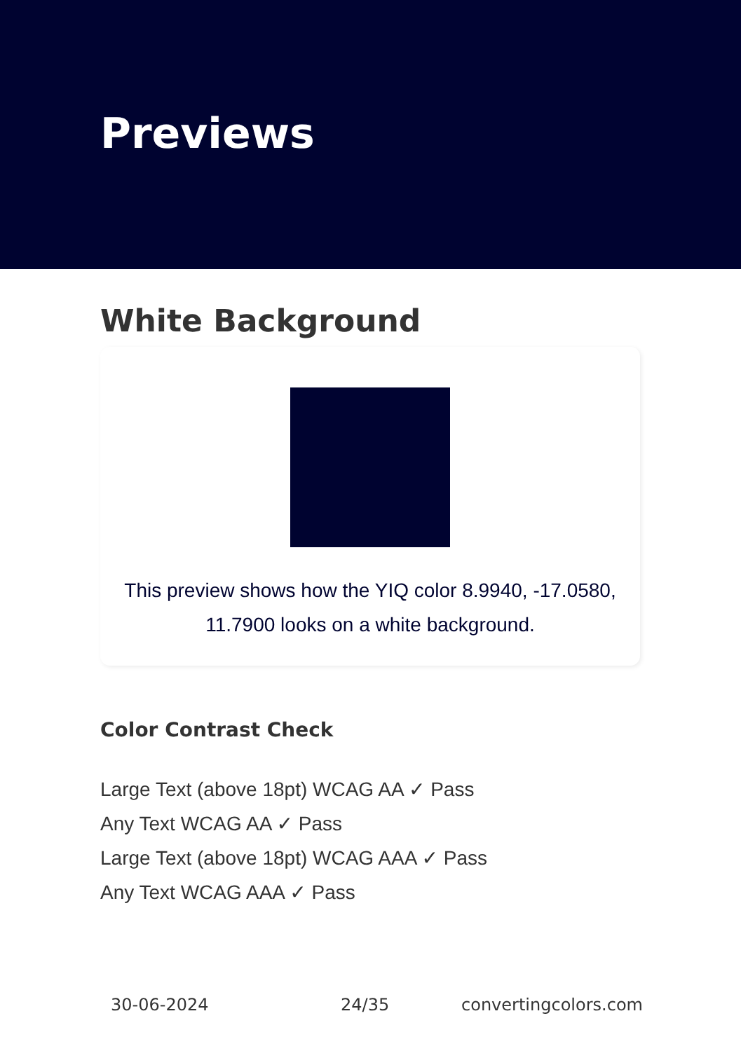Previews
White Background
This preview shows how the YIQ color 8.9940, -17.0580, 11.7900 looks on a white background.
Color Contrast Check
Large Text (above 18pt) WCAG AA ✓ Pass
Any Text WCAG AA ✓ Pass
Large Text (above 18pt) WCAG AAA ✓ Pass
Any Text WCAG AAA ✓ Pass
30-06-2024 24/35 convertingcolors.com